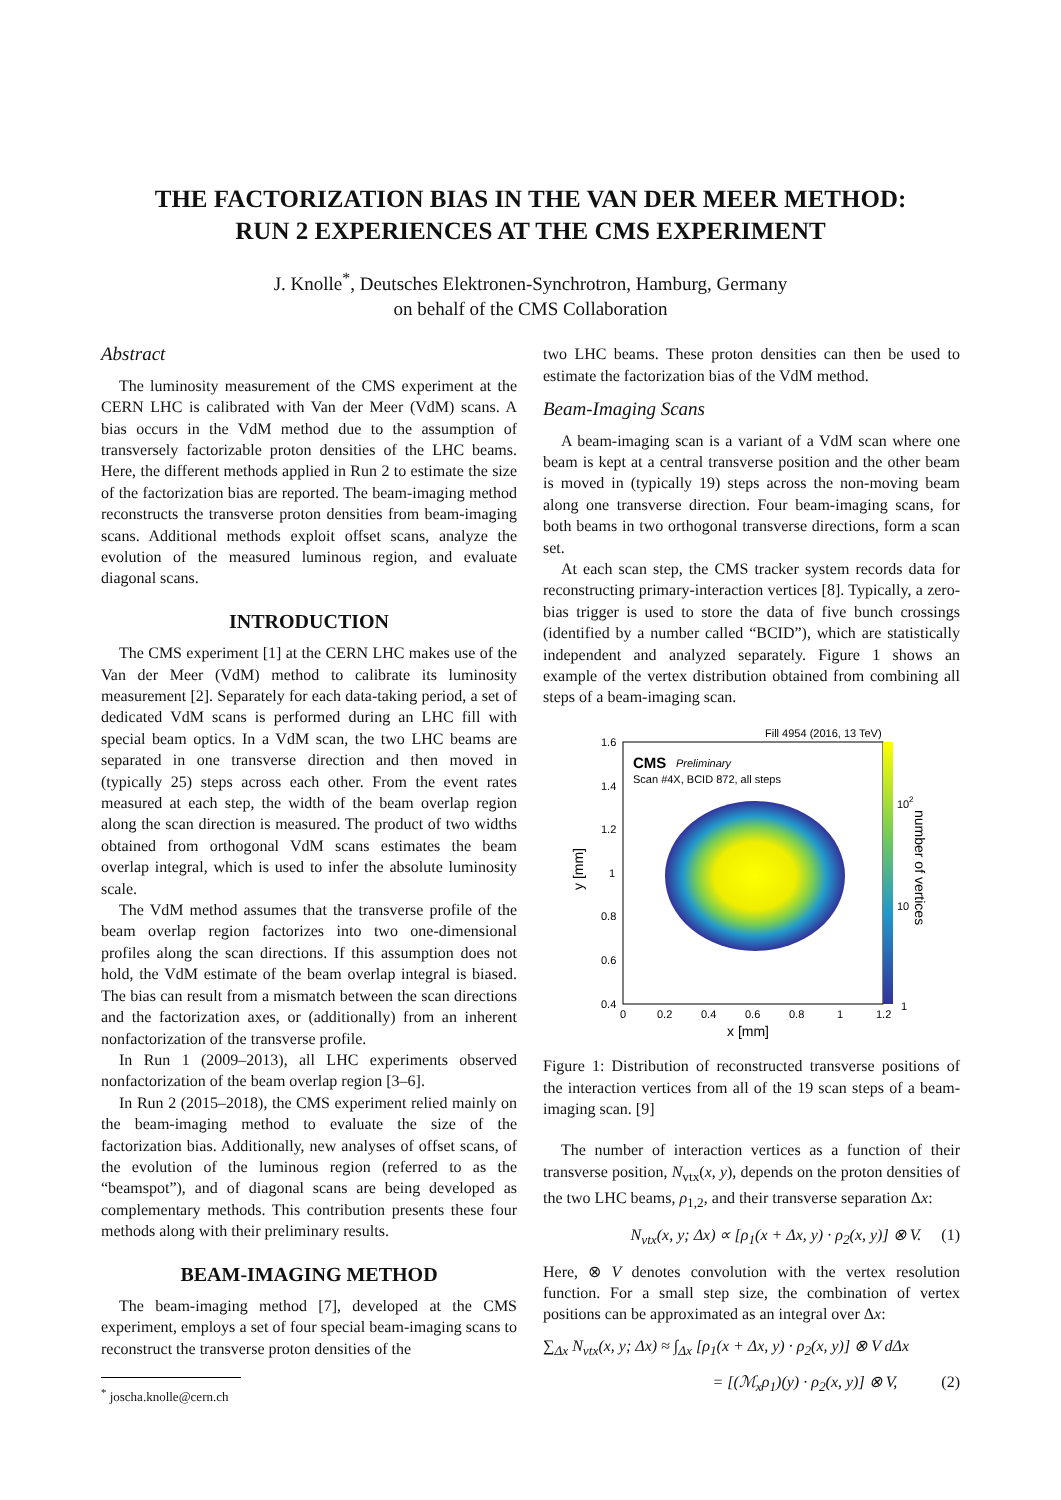THE FACTORIZATION BIAS IN THE VAN DER MEER METHOD:
RUN 2 EXPERIENCES AT THE CMS EXPERIMENT
J. Knolle<sup>*</sup>, Deutsches Elektronen-Synchrotron, Hamburg, Germany
on behalf of the CMS Collaboration
Abstract
The luminosity measurement of the CMS experiment at the CERN LHC is calibrated with Van der Meer (VdM) scans. A bias occurs in the VdM method due to the assumption of transversely factorizable proton densities of the LHC beams. Here, the different methods applied in Run 2 to estimate the size of the factorization bias are reported. The beam-imaging method reconstructs the transverse proton densities from beam-imaging scans. Additional methods exploit offset scans, analyze the evolution of the measured luminous region, and evaluate diagonal scans.
INTRODUCTION
The CMS experiment [1] at the CERN LHC makes use of the Van der Meer (VdM) method to calibrate its luminosity measurement [2]. Separately for each data-taking period, a set of dedicated VdM scans is performed during an LHC fill with special beam optics. In a VdM scan, the two LHC beams are separated in one transverse direction and then moved in (typically 25) steps across each other. From the event rates measured at each step, the width of the beam overlap region along the scan direction is measured. The product of two widths obtained from orthogonal VdM scans estimates the beam overlap integral, which is used to infer the absolute luminosity scale.
The VdM method assumes that the transverse profile of the beam overlap region factorizes into two one-dimensional profiles along the scan directions. If this assumption does not hold, the VdM estimate of the beam overlap integral is biased. The bias can result from a mismatch between the scan directions and the factorization axes, or (additionally) from an inherent nonfactorization of the transverse profile.
In Run 1 (2009–2013), all LHC experiments observed nonfactorization of the beam overlap region [3–6].
In Run 2 (2015–2018), the CMS experiment relied mainly on the beam-imaging method to evaluate the size of the factorization bias. Additionally, new analyses of offset scans, of the evolution of the luminous region (referred to as the “beamspot”), and of diagonal scans are being developed as complementary methods. This contribution presents these four methods along with their preliminary results.
BEAM-IMAGING METHOD
The beam-imaging method [7], developed at the CMS experiment, employs a set of four special beam-imaging scans to reconstruct the transverse proton densities of the
<sup>*</sup> joscha.knolle@cern.ch
two LHC beams. These proton densities can then be used to estimate the factorization bias of the VdM method.
Beam-Imaging Scans
A beam-imaging scan is a variant of a VdM scan where one beam is kept at a central transverse position and the other beam is moved in (typically 19) steps across the non-moving beam along one transverse direction. Four beam-imaging scans, for both beams in two orthogonal transverse directions, form a scan set.
At each scan step, the CMS tracker system records data for reconstructing primary-interaction vertices [8]. Typically, a zero-bias trigger is used to store the data of five bunch crossings (identified by a number called “BCID”), which are statistically independent and analyzed separately. Figure 1 shows an example of the vertex distribution obtained from combining all steps of a beam-imaging scan.
Fill 4954 (2016, 13 TeV)
CMS
Preliminary
Scan #4X, BCID 872, all steps
1.6
1.4
1.2
1
0.8
0.6
0.4
0
0.2
0.4
0.6
0.8
1
1.2
x [mm]
y [mm]
10
2
10
1
number of vertices
Figure 1: Distribution of reconstructed transverse positions of the interaction vertices from all of the 19 scan steps of a beam-imaging scan. [9]
The number of interaction vertices as a function of their transverse position, N<sub>vtx</sub>(x, y), depends on the proton densities of the two LHC beams, ρ<sub>1,2</sub>, and their transverse separation Δx:
N<sub>vtx</sub>(x, y; Δx) ∝ [ρ<sub>1</sub>(x + Δx, y) · ρ<sub>2</sub>(x, y)] ⊗ V. (1)
Here, ⊗ V denotes convolution with the vertex resolution function. For a small step size, the combination of vertex positions can be approximated as an integral over Δx:
∑<sub>Δx</sub> N<sub>vtx</sub>(x, y; Δx) ≈ ∫<sub>Δx</sub> [ρ<sub>1</sub>(x + Δx, y) · ρ<sub>2</sub>(x, y)] ⊗ V dΔx
= [(ℳ<sub>x</sub>ρ<sub>1</sub>)(y) · ρ<sub>2</sub>(x, y)] ⊗ V, (2)